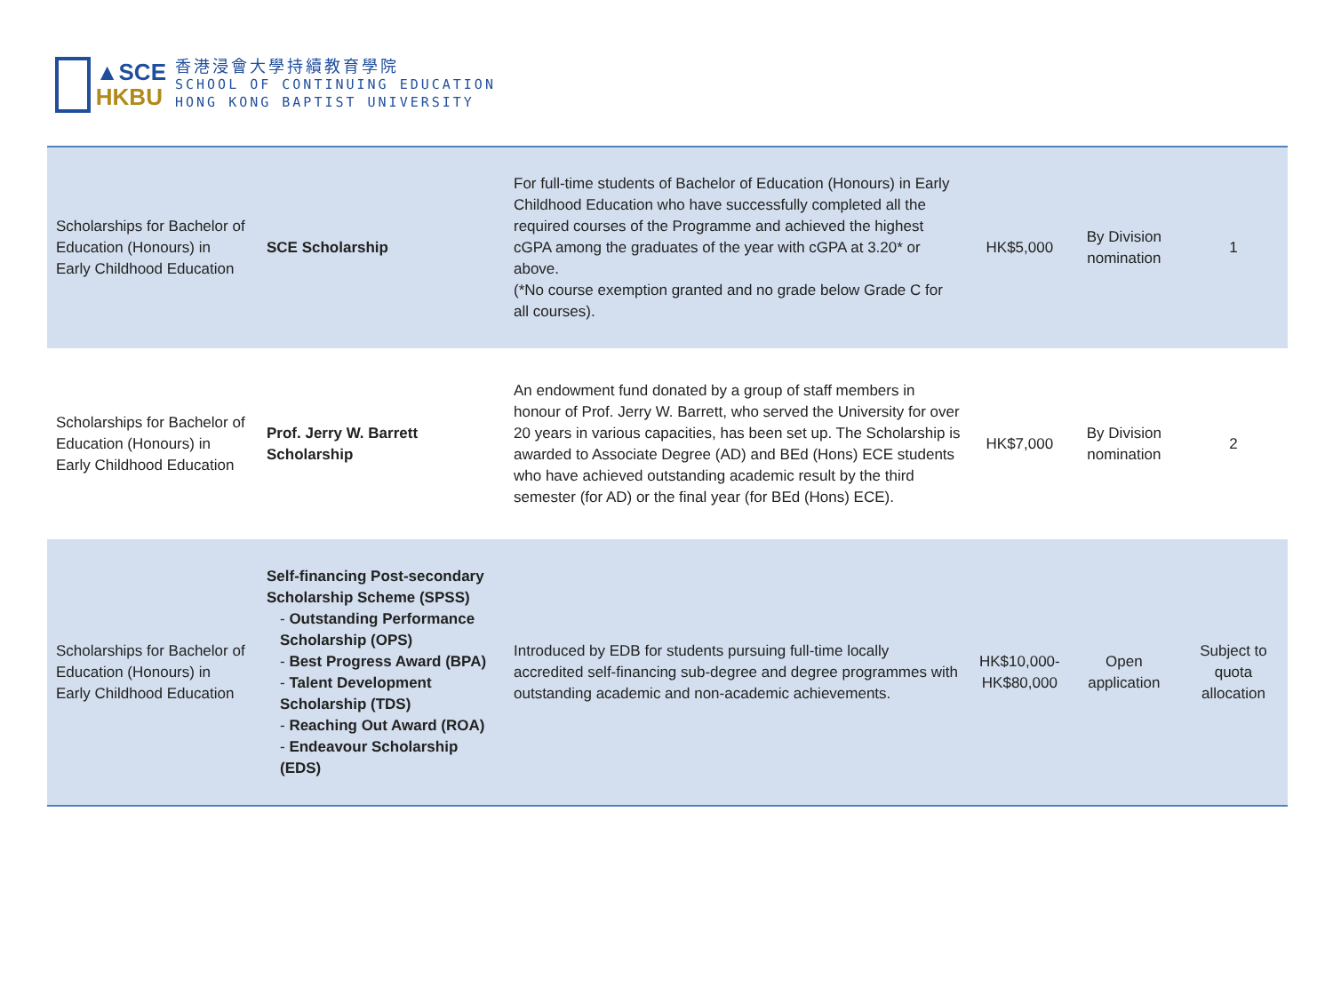▲SCE
HKBU
香港浸會大學持續教育學院
SCHOOL OF CONTINUING EDUCATION
HONG KONG BAPTIST UNIVERSITY
| Scholarships for Bachelor of Education (Honours) in Early Childhood Education | SCE Scholarship | For full-time students of Bachelor of Education (Honours) in Early Childhood Education who have successfully completed all the required courses of the Programme and achieved the highest cGPA among the graduates of the year with cGPA at 3.20* or above. (*No course exemption granted and no grade below Grade C for all courses). | HK$5,000 | By Division nomination | 1 |
| Scholarships for Bachelor of Education (Honours) in Early Childhood Education | Prof. Jerry W. Barrett Scholarship | An endowment fund donated by a group of staff members in honour of Prof. Jerry W. Barrett, who served the University for over 20 years in various capacities, has been set up. The Scholarship is awarded to Associate Degree (AD) and BEd (Hons) ECE students who have achieved outstanding academic result by the third semester (for AD) or the final year (for BEd (Hons) ECE). | HK$7,000 | By Division nomination | 2 |
| Scholarships for Bachelor of Education (Honours) in Early Childhood Education | Self-financing Post-secondary Scholarship Scheme (SPSS) - Outstanding Performance Scholarship (OPS) - Best Progress Award (BPA) - Talent Development Scholarship (TDS) - Reaching Out Award (ROA) - Endeavour Scholarship (EDS) | Introduced by EDB for students pursuing full-time locally accredited self-financing sub-degree and degree programmes with outstanding academic and non-academic achievements. | HK$10,000- HK$80,000 | Open application | Subject to quota allocation |